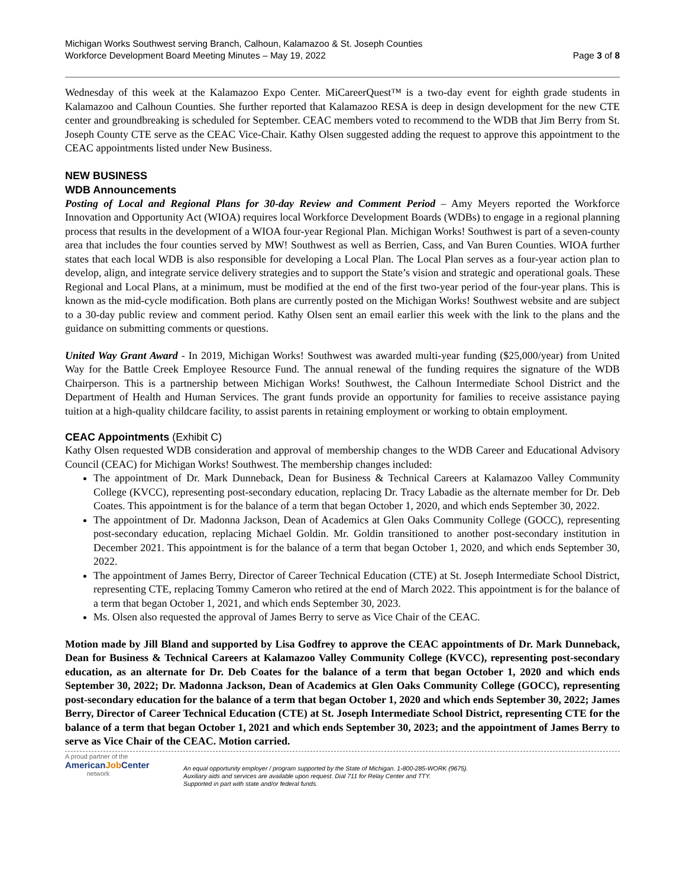Michigan Works Southwest serving Branch, Calhoun, Kalamazoo & St. Joseph Counties
Workforce Development Board Meeting Minutes – May 19, 2022 Page 3 of 8
Wednesday of this week at the Kalamazoo Expo Center. MiCareerQuest™ is a two-day event for eighth grade students in Kalamazoo and Calhoun Counties. She further reported that Kalamazoo RESA is deep in design development for the new CTE center and groundbreaking is scheduled for September. CEAC members voted to recommend to the WDB that Jim Berry from St. Joseph County CTE serve as the CEAC Vice-Chair. Kathy Olsen suggested adding the request to approve this appointment to the CEAC appointments listed under New Business.
NEW BUSINESS
WDB Announcements
Posting of Local and Regional Plans for 30-day Review and Comment Period – Amy Meyers reported the Workforce Innovation and Opportunity Act (WIOA) requires local Workforce Development Boards (WDBs) to engage in a regional planning process that results in the development of a WIOA four-year Regional Plan. Michigan Works! Southwest is part of a seven-county area that includes the four counties served by MW! Southwest as well as Berrien, Cass, and Van Buren Counties. WIOA further states that each local WDB is also responsible for developing a Local Plan. The Local Plan serves as a four-year action plan to develop, align, and integrate service delivery strategies and to support the State’s vision and strategic and operational goals. These Regional and Local Plans, at a minimum, must be modified at the end of the first two-year period of the four-year plans. This is known as the mid-cycle modification. Both plans are currently posted on the Michigan Works! Southwest website and are subject to a 30-day public review and comment period. Kathy Olsen sent an email earlier this week with the link to the plans and the guidance on submitting comments or questions.
United Way Grant Award - In 2019, Michigan Works! Southwest was awarded multi-year funding ($25,000/year) from United Way for the Battle Creek Employee Resource Fund. The annual renewal of the funding requires the signature of the WDB Chairperson. This is a partnership between Michigan Works! Southwest, the Calhoun Intermediate School District and the Department of Health and Human Services. The grant funds provide an opportunity for families to receive assistance paying tuition at a high-quality childcare facility, to assist parents in retaining employment or working to obtain employment.
CEAC Appointments (Exhibit C)
Kathy Olsen requested WDB consideration and approval of membership changes to the WDB Career and Educational Advisory Council (CEAC) for Michigan Works! Southwest. The membership changes included:
The appointment of Dr. Mark Dunneback, Dean for Business & Technical Careers at Kalamazoo Valley Community College (KVCC), representing post-secondary education, replacing Dr. Tracy Labadie as the alternate member for Dr. Deb Coates. This appointment is for the balance of a term that began October 1, 2020, and which ends September 30, 2022.
The appointment of Dr. Madonna Jackson, Dean of Academics at Glen Oaks Community College (GOCC), representing post-secondary education, replacing Michael Goldin. Mr. Goldin transitioned to another post-secondary institution in December 2021. This appointment is for the balance of a term that began October 1, 2020, and which ends September 30, 2022.
The appointment of James Berry, Director of Career Technical Education (CTE) at St. Joseph Intermediate School District, representing CTE, replacing Tommy Cameron who retired at the end of March 2022. This appointment is for the balance of a term that began October 1, 2021, and which ends September 30, 2023.
Ms. Olsen also requested the approval of James Berry to serve as Vice Chair of the CEAC.
Motion made by Jill Bland and supported by Lisa Godfrey to approve the CEAC appointments of Dr. Mark Dunneback, Dean for Business & Technical Careers at Kalamazoo Valley Community College (KVCC), representing post-secondary education, as an alternate for Dr. Deb Coates for the balance of a term that began October 1, 2020 and which ends September 30, 2022; Dr. Madonna Jackson, Dean of Academics at Glen Oaks Community College (GOCC), representing post-secondary education for the balance of a term that began October 1, 2020 and which ends September 30, 2022; James Berry, Director of Career Technical Education (CTE) at St. Joseph Intermediate School District, representing CTE for the balance of a term that began October 1, 2021 and which ends September 30, 2023; and the appointment of James Berry to serve as Vice Chair of the CEAC. Motion carried.
A proud partner of the
AmericanJob Center
network
An equal opportunity employer / program supported by the State of Michigan. 1-800-285-WORK (9675).
Auxiliary aids and services are available upon request. Dial 711 for Relay Center and TTY.
Supported in part with state and/or federal funds.